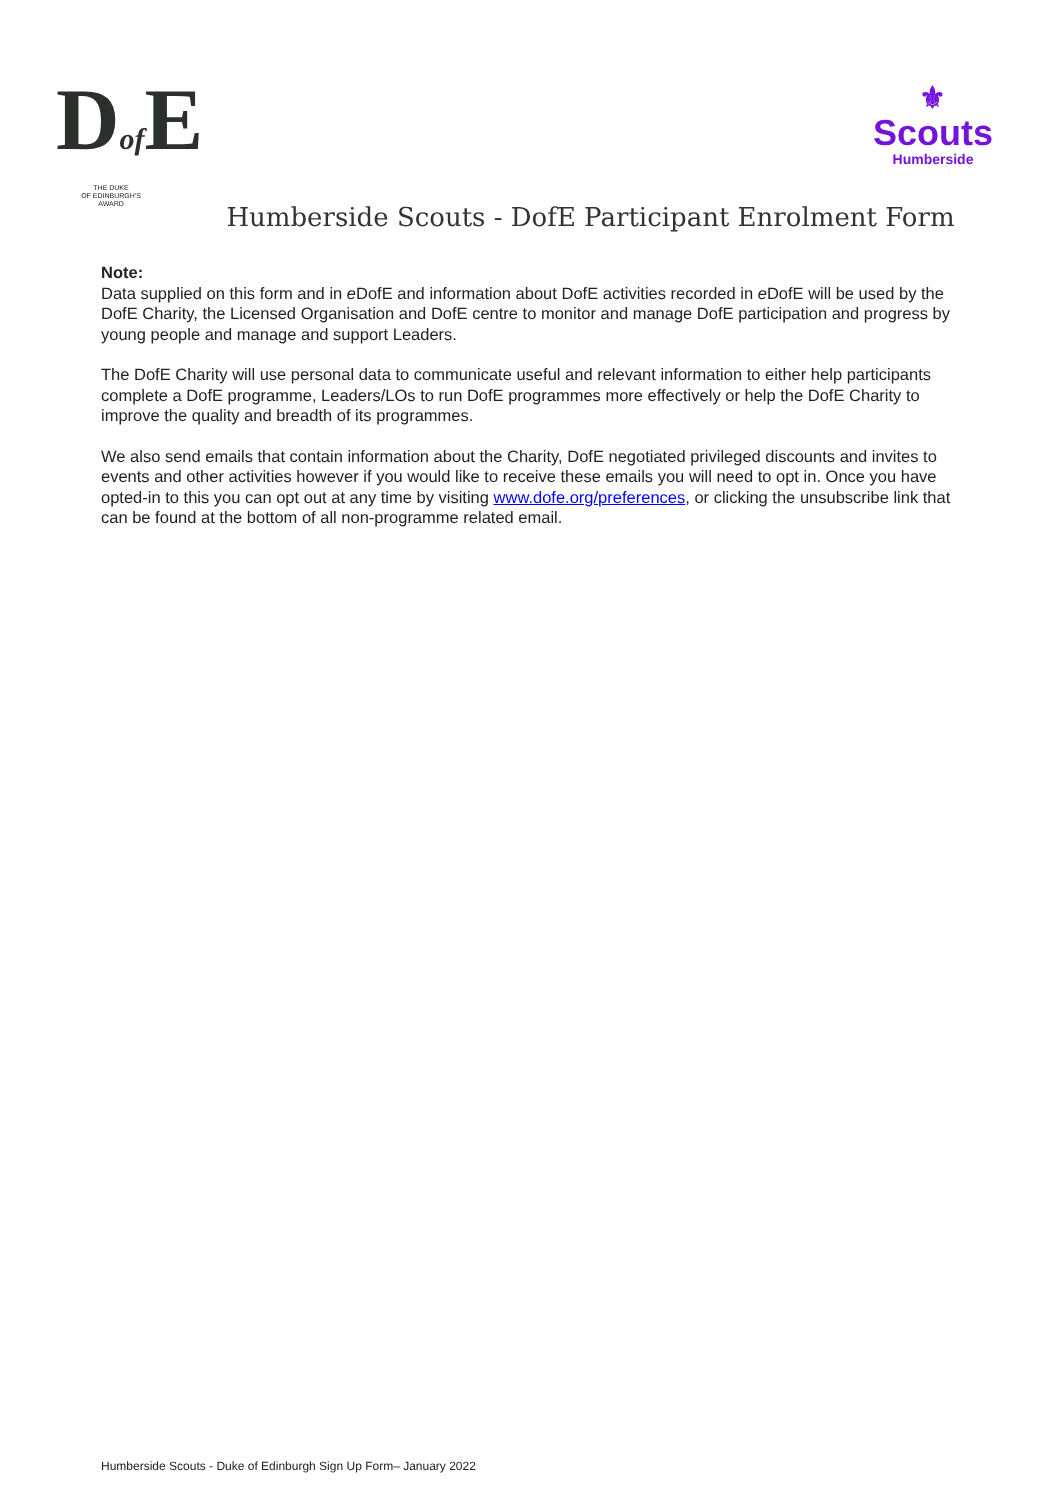Dof E
THE DUKE
OF EDINBURGH'S
AWARD
⚜
Scouts
Humberside
Humberside Scouts - DofE Participant Enrolment Form
Note:
Data supplied on this form and in e DofE and information about DofE activities recorded in e DofE will be used by the DofE Charity, the Licensed Organisation and DofE centre to monitor and manage DofE participation and progress by young people and manage and support Leaders.
The DofE Charity will use personal data to communicate useful and relevant information to either help participants complete a DofE programme, Leaders/LOs to run DofE programmes more effectively or help the DofE Charity to improve the quality and breadth of its programmes.
We also send emails that contain information about the Charity, DofE negotiated privileged discounts and invites to events and other activities however if you would like to receive these emails you will need to opt in. Once you have opted-in to this you can opt out at any time by visiting www.dofe.org/preferences, or clicking the unsubscribe link that can be found at the bottom of all non-programme related email.
Humberside Scouts - Duke of Edinburgh Sign Up Form– January 2022